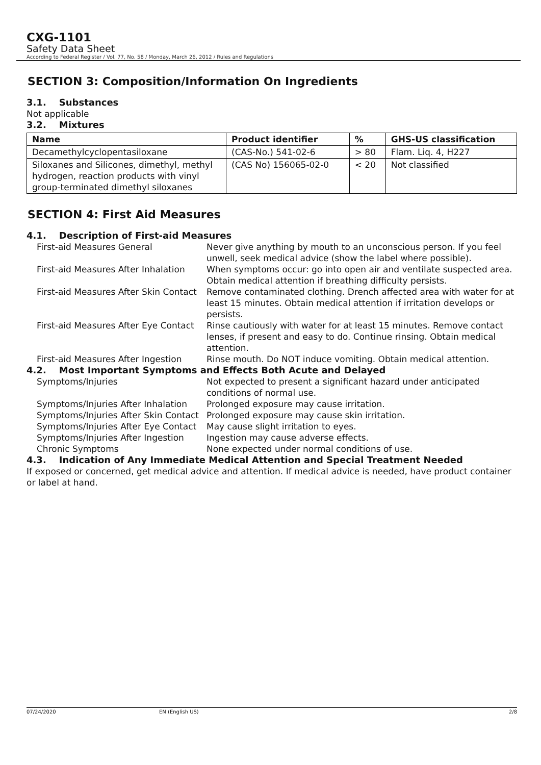CXG-1101
Safety Data Sheet
According to Federal Register / Vol. 77, No. 58 / Monday, March 26, 2012 / Rules and Regulations
SECTION 3: Composition/Information On Ingredients
3.1. Substances
Not applicable
3.2. Mixtures
| Name | Product identifier | % | GHS-US classification |
| --- | --- | --- | --- |
| Decamethylcyclopentasiloxane | (CAS-No.) 541-02-6 | > 80 | Flam. Liq. 4, H227 |
| Siloxanes and Silicones, dimethyl, methyl hydrogen, reaction products with vinyl group-terminated dimethyl siloxanes | (CAS No) 156065-02-0 | < 20 | Not classified |
SECTION 4: First Aid Measures
4.1. Description of First-aid Measures
| First-aid Measures General | Never give anything by mouth to an unconscious person. If you feel unwell, seek medical advice (show the label where possible). |
| First-aid Measures After Inhalation | When symptoms occur: go into open air and ventilate suspected area. Obtain medical attention if breathing difficulty persists. |
| First-aid Measures After Skin Contact | Remove contaminated clothing. Drench affected area with water for at least 15 minutes. Obtain medical attention if irritation develops or persists. |
| First-aid Measures After Eye Contact | Rinse cautiously with water for at least 15 minutes. Remove contact lenses, if present and easy to do. Continue rinsing. Obtain medical attention. |
| First-aid Measures After Ingestion | Rinse mouth. Do NOT induce vomiting. Obtain medical attention. |
4.2. Most Important Symptoms and Effects Both Acute and Delayed
| Symptoms/Injuries | Not expected to present a significant hazard under anticipated conditions of normal use. |
| Symptoms/Injuries After Inhalation | Prolonged exposure may cause irritation. |
| Symptoms/Injuries After Skin Contact | Prolonged exposure may cause skin irritation. |
| Symptoms/Injuries After Eye Contact | May cause slight irritation to eyes. |
| Symptoms/Injuries After Ingestion | Ingestion may cause adverse effects. |
| Chronic Symptoms | None expected under normal conditions of use. |
4.3. Indication of Any Immediate Medical Attention and Special Treatment Needed
If exposed or concerned, get medical advice and attention. If medical advice is needed, have product container or label at hand.
07/24/2020 EN (English US) 2/8